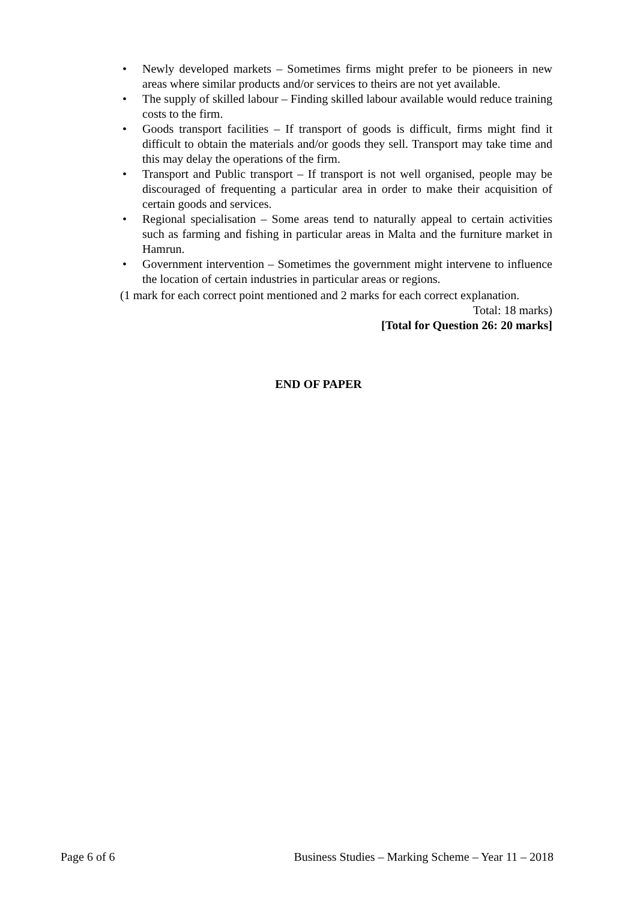• Newly developed markets – Sometimes firms might prefer to be pioneers in new areas where similar products and/or services to theirs are not yet available.
• The supply of skilled labour – Finding skilled labour available would reduce training costs to the firm.
• Goods transport facilities – If transport of goods is difficult, firms might find it difficult to obtain the materials and/or goods they sell. Transport may take time and this may delay the operations of the firm.
• Transport and Public transport – If transport is not well organised, people may be discouraged of frequenting a particular area in order to make their acquisition of certain goods and services.
• Regional specialisation – Some areas tend to naturally appeal to certain activities such as farming and fishing in particular areas in Malta and the furniture market in Hamrun.
• Government intervention – Sometimes the government might intervene to influence the location of certain industries in particular areas or regions.
(1 mark for each correct point mentioned and 2 marks for each correct explanation.
Total: 18 marks)
[Total for Question 26: 20 marks]
END OF PAPER
Page 6 of 6 Business Studies – Marking Scheme – Year 11 – 2018